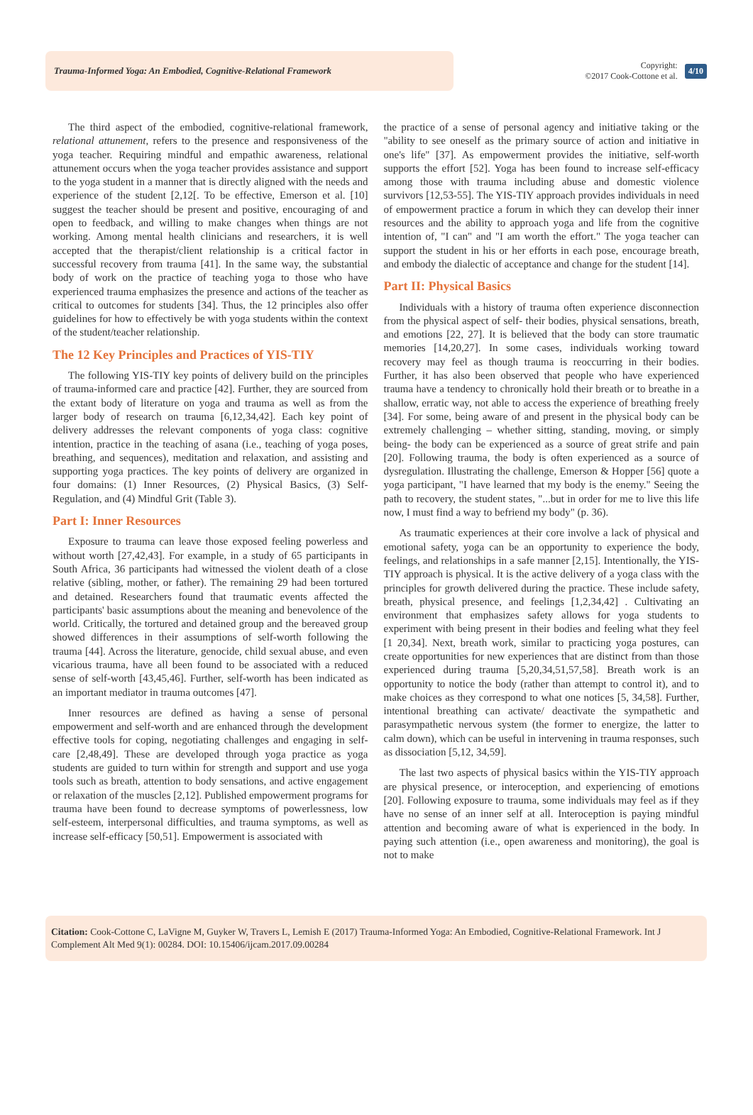Trauma-Informed Yoga: An Embodied, Cognitive-Relational Framework
Copyright:
©2017 Cook-Cottone et al.
4/10
The third aspect of the embodied, cognitive-relational framework, relational attunement, refers to the presence and responsiveness of the yoga teacher. Requiring mindful and empathic awareness, relational attunement occurs when the yoga teacher provides assistance and support to the yoga student in a manner that is directly aligned with the needs and experience of the student [2,12[. To be effective, Emerson et al. [10] suggest the teacher should be present and positive, encouraging of and open to feedback, and willing to make changes when things are not working. Among mental health clinicians and researchers, it is well accepted that the therapist/client relationship is a critical factor in successful recovery from trauma [41]. In the same way, the substantial body of work on the practice of teaching yoga to those who have experienced trauma emphasizes the presence and actions of the teacher as critical to outcomes for students [34]. Thus, the 12 principles also offer guidelines for how to effectively be with yoga students within the context of the student/teacher relationship.
The 12 Key Principles and Practices of YIS-TIY
The following YIS-TIY key points of delivery build on the principles of trauma-informed care and practice [42]. Further, they are sourced from the extant body of literature on yoga and trauma as well as from the larger body of research on trauma [6,12,34,42]. Each key point of delivery addresses the relevant components of yoga class: cognitive intention, practice in the teaching of asana (i.e., teaching of yoga poses, breathing, and sequences), meditation and relaxation, and assisting and supporting yoga practices. The key points of delivery are organized in four domains: (1) Inner Resources, (2) Physical Basics, (3) Self-Regulation, and (4) Mindful Grit (Table 3).
Part I: Inner Resources
Exposure to trauma can leave those exposed feeling powerless and without worth [27,42,43]. For example, in a study of 65 participants in South Africa, 36 participants had witnessed the violent death of a close relative (sibling, mother, or father). The remaining 29 had been tortured and detained. Researchers found that traumatic events affected the participants' basic assumptions about the meaning and benevolence of the world. Critically, the tortured and detained group and the bereaved group showed differences in their assumptions of self-worth following the trauma [44]. Across the literature, genocide, child sexual abuse, and even vicarious trauma, have all been found to be associated with a reduced sense of self-worth [43,45,46]. Further, self-worth has been indicated as an important mediator in trauma outcomes [47].
Inner resources are defined as having a sense of personal empowerment and self-worth and are enhanced through the development effective tools for coping, negotiating challenges and engaging in self-care [2,48,49]. These are developed through yoga practice as yoga students are guided to turn within for strength and support and use yoga tools such as breath, attention to body sensations, and active engagement or relaxation of the muscles [2,12]. Published empowerment programs for trauma have been found to decrease symptoms of powerlessness, low self-esteem, interpersonal difficulties, and trauma symptoms, as well as increase self-efficacy [50,51]. Empowerment is associated with
the practice of a sense of personal agency and initiative taking or the "ability to see oneself as the primary source of action and initiative in one's life" [37]. As empowerment provides the initiative, self-worth supports the effort [52]. Yoga has been found to increase self-efficacy among those with trauma including abuse and domestic violence survivors [12,53-55]. The YIS-TIY approach provides individuals in need of empowerment practice a forum in which they can develop their inner resources and the ability to approach yoga and life from the cognitive intention of, "I can" and "I am worth the effort." The yoga teacher can support the student in his or her efforts in each pose, encourage breath, and embody the dialectic of acceptance and change for the student [14].
Part II: Physical Basics
Individuals with a history of trauma often experience disconnection from the physical aspect of self- their bodies, physical sensations, breath, and emotions [22, 27]. It is believed that the body can store traumatic memories [14,20,27]. In some cases, individuals working toward recovery may feel as though trauma is reoccurring in their bodies. Further, it has also been observed that people who have experienced trauma have a tendency to chronically hold their breath or to breathe in a shallow, erratic way, not able to access the experience of breathing freely [34]. For some, being aware of and present in the physical body can be extremely challenging – whether sitting, standing, moving, or simply being- the body can be experienced as a source of great strife and pain [20]. Following trauma, the body is often experienced as a source of dysregulation. Illustrating the challenge, Emerson & Hopper [56] quote a yoga participant, "I have learned that my body is the enemy." Seeing the path to recovery, the student states, "...but in order for me to live this life now, I must find a way to befriend my body" (p. 36).
As traumatic experiences at their core involve a lack of physical and emotional safety, yoga can be an opportunity to experience the body, feelings, and relationships in a safe manner [2,15]. Intentionally, the YIS-TIY approach is physical. It is the active delivery of a yoga class with the principles for growth delivered during the practice. These include safety, breath, physical presence, and feelings [1,2,34,42] . Cultivating an environment that emphasizes safety allows for yoga students to experiment with being present in their bodies and feeling what they feel [1 20,34]. Next, breath work, similar to practicing yoga postures, can create opportunities for new experiences that are distinct from than those experienced during trauma [5,20,34,51,57,58]. Breath work is an opportunity to notice the body (rather than attempt to control it), and to make choices as they correspond to what one notices [5, 34,58]. Further, intentional breathing can activate/ deactivate the sympathetic and parasympathetic nervous system (the former to energize, the latter to calm down), which can be useful in intervening in trauma responses, such as dissociation [5,12, 34,59].
The last two aspects of physical basics within the YIS-TIY approach are physical presence, or interoception, and experiencing of emotions [20]. Following exposure to trauma, some individuals may feel as if they have no sense of an inner self at all. Interoception is paying mindful attention and becoming aware of what is experienced in the body. In paying such attention (i.e., open awareness and monitoring), the goal is not to make
Citation: Cook-Cottone C, LaVigne M, Guyker W, Travers L, Lemish E (2017) Trauma-Informed Yoga: An Embodied, Cognitive-Relational Framework. Int J Complement Alt Med 9(1): 00284. DOI: 10.15406/ijcam.2017.09.00284